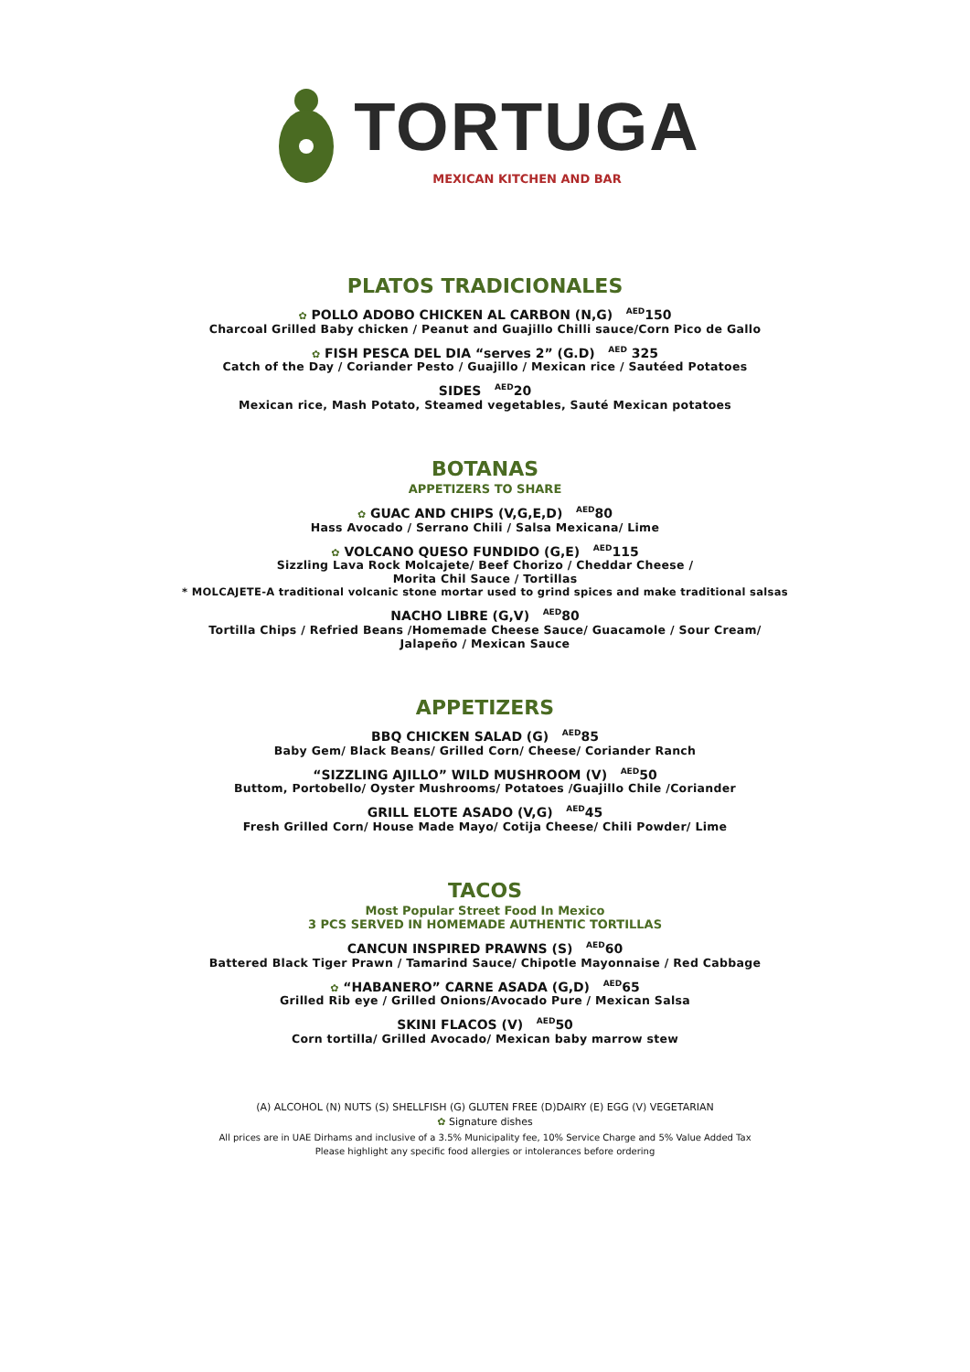TORTUGA
MEXICAN KITCHEN AND BAR
PLATOS TRADICIONALES
✿ POLLO ADOBO CHICKEN AL CARBON (N,G) <sup>AED</sup>150
Charcoal Grilled Baby chicken / Peanut and Guajillo Chilli sauce/Corn Pico de Gallo
✿ FISH PESCA DEL DIA “serves 2” (G.D) <sup>AED</sup> 325
Catch of the Day / Coriander Pesto / Guajillo / Mexican rice / Sautéed Potatoes
SIDES <sup>AED</sup>20
Mexican rice, Mash Potato, Steamed vegetables, Sauté Mexican potatoes
BOTANAS
APPETIZERS TO SHARE
✿ GUAC AND CHIPS (V,G,E,D) <sup>AED</sup>80
Hass Avocado / Serrano Chili / Salsa Mexicana/ Lime
✿ VOLCANO QUESO FUNDIDO (G,E) <sup>AED</sup>115
Sizzling Lava Rock Molcajete/ Beef Chorizo / Cheddar Cheese /
Morita Chil Sauce / Tortillas
* MOLCAJETE-A traditional volcanic stone mortar used to grind spices and make traditional salsas
NACHO LIBRE (G,V) <sup>AED</sup>80
Tortilla Chips / Refried Beans /Homemade Cheese Sauce/ Guacamole / Sour Cream/
Jalapeño / Mexican Sauce
APPETIZERS
BBQ CHICKEN SALAD (G) <sup>AED</sup>85
Baby Gem/ Black Beans/ Grilled Corn/ Cheese/ Coriander Ranch
“SIZZLING AJILLO” WILD MUSHROOM (V) <sup>AED</sup>50
Buttom, Portobello/ Oyster Mushrooms/ Potatoes /Guajillo Chile /Coriander
GRILL ELOTE ASADO (V,G) <sup>AED</sup>45
Fresh Grilled Corn/ House Made Mayo/ Cotija Cheese/ Chili Powder/ Lime
TACOS
Most Popular Street Food In Mexico
3 PCS SERVED IN HOMEMADE AUTHENTIC TORTILLAS
CANCUN INSPIRED PRAWNS (S) <sup>AED</sup>60
Battered Black Tiger Prawn / Tamarind Sauce/ Chipotle Mayonnaise / Red Cabbage
✿ “HABANERO” CARNE ASADA (G,D) <sup>AED</sup>65
Grilled Rib eye / Grilled Onions/Avocado Pure / Mexican Salsa
SKINI FLACOS (V) <sup>AED</sup>50
Corn tortilla/ Grilled Avocado/ Mexican baby marrow stew
(A) ALCOHOL (N) NUTS (S) SHELLFISH (G) GLUTEN FREE (D)DAIRY (E) EGG (V) VEGETARIAN
✿ Signature dishes
All prices are in UAE Dirhams and inclusive of a 3.5% Municipality fee, 10% Service Charge and 5% Value Added Tax
Please highlight any specific food allergies or intolerances before ordering